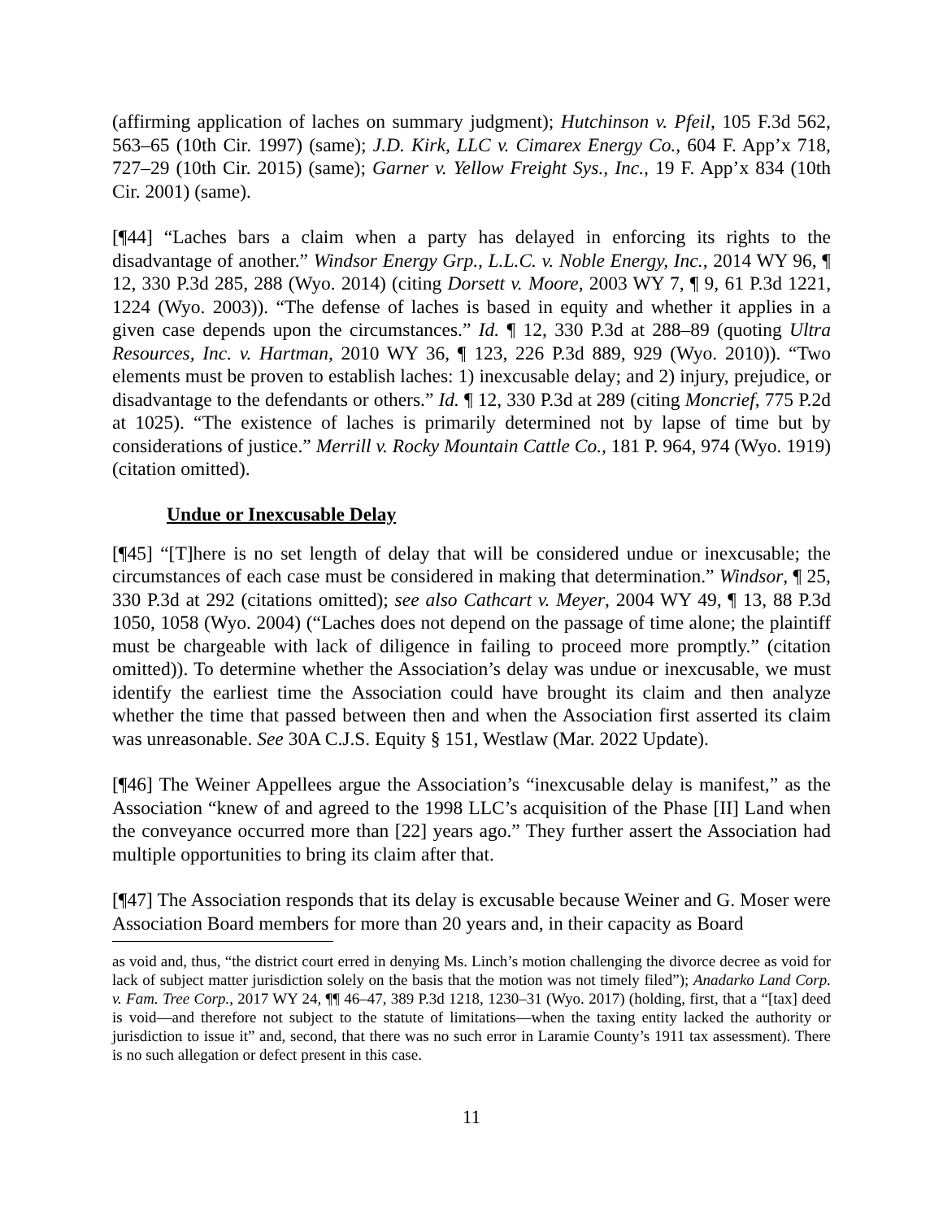(affirming application of laches on summary judgment); Hutchinson v. Pfeil, 105 F.3d 562, 563–65 (10th Cir. 1997) (same); J.D. Kirk, LLC v. Cimarex Energy Co., 604 F. App’x 718, 727–29 (10th Cir. 2015) (same); Garner v. Yellow Freight Sys., Inc., 19 F. App’x 834 (10th Cir. 2001) (same).
[¶44] “Laches bars a claim when a party has delayed in enforcing its rights to the disadvantage of another.” Windsor Energy Grp., L.L.C. v. Noble Energy, Inc., 2014 WY 96, ¶ 12, 330 P.3d 285, 288 (Wyo. 2014) (citing Dorsett v. Moore, 2003 WY 7, ¶ 9, 61 P.3d 1221, 1224 (Wyo. 2003)). “The defense of laches is based in equity and whether it applies in a given case depends upon the circumstances.” Id. ¶ 12, 330 P.3d at 288–89 (quoting Ultra Resources, Inc. v. Hartman, 2010 WY 36, ¶ 123, 226 P.3d 889, 929 (Wyo. 2010)). “Two elements must be proven to establish laches: 1) inexcusable delay; and 2) injury, prejudice, or disadvantage to the defendants or others.” Id. ¶ 12, 330 P.3d at 289 (citing Moncrief, 775 P.2d at 1025). “The existence of laches is primarily determined not by lapse of time but by considerations of justice.” Merrill v. Rocky Mountain Cattle Co., 181 P. 964, 974 (Wyo. 1919) (citation omitted).
Undue or Inexcusable Delay
[¶45] “[T]here is no set length of delay that will be considered undue or inexcusable; the circumstances of each case must be considered in making that determination.” Windsor, ¶ 25, 330 P.3d at 292 (citations omitted); see also Cathcart v. Meyer, 2004 WY 49, ¶ 13, 88 P.3d 1050, 1058 (Wyo. 2004) (“Laches does not depend on the passage of time alone; the plaintiff must be chargeable with lack of diligence in failing to proceed more promptly.” (citation omitted)). To determine whether the Association’s delay was undue or inexcusable, we must identify the earliest time the Association could have brought its claim and then analyze whether the time that passed between then and when the Association first asserted its claim was unreasonable. See 30A C.J.S. Equity § 151, Westlaw (Mar. 2022 Update).
[¶46] The Weiner Appellees argue the Association’s “inexcusable delay is manifest,” as the Association “knew of and agreed to the 1998 LLC’s acquisition of the Phase [II] Land when the conveyance occurred more than [22] years ago.” They further assert the Association had multiple opportunities to bring its claim after that.
[¶47] The Association responds that its delay is excusable because Weiner and G. Moser were Association Board members for more than 20 years and, in their capacity as Board
as void and, thus, “the district court erred in denying Ms. Linch’s motion challenging the divorce decree as void for lack of subject matter jurisdiction solely on the basis that the motion was not timely filed”); Anadarko Land Corp. v. Fam. Tree Corp., 2017 WY 24, ¶¶ 46–47, 389 P.3d 1218, 1230–31 (Wyo. 2017) (holding, first, that a “[tax] deed is void—and therefore not subject to the statute of limitations—when the taxing entity lacked the authority or jurisdiction to issue it” and, second, that there was no such error in Laramie County’s 1911 tax assessment). There is no such allegation or defect present in this case.
11